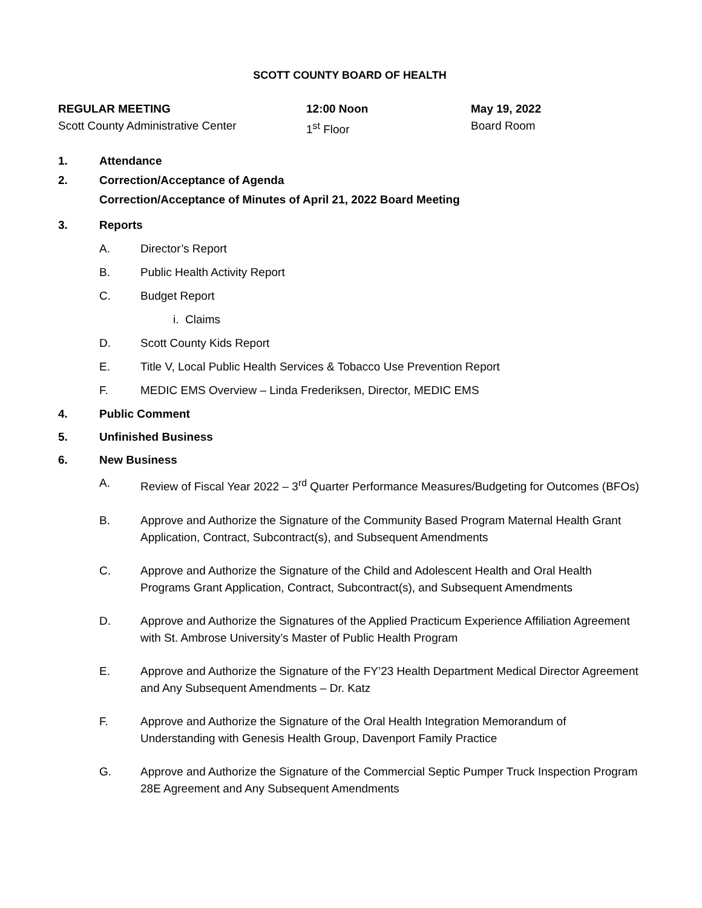SCOTT COUNTY BOARD OF HEALTH
REGULAR MEETING
Scott County Administrative Center
12:00 Noon
1<sup>st</sup> Floor
May 19, 2022
Board Room
1. Attendance
2. Correction/Acceptance of Agenda
Correction/Acceptance of Minutes of April 21, 2022 Board Meeting
3. Reports
A. Director’s Report
B. Public Health Activity Report
C. Budget Report
i. Claims
D. Scott County Kids Report
E. Title V, Local Public Health Services & Tobacco Use Prevention Report
F. MEDIC EMS Overview – Linda Frederiksen, Director, MEDIC EMS
4. Public Comment
5. Unfinished Business
6. New Business
A. Review of Fiscal Year 2022 – 3<sup>rd</sup> Quarter Performance Measures/Budgeting for Outcomes (BFOs)
B. Approve and Authorize the Signature of the Community Based Program Maternal Health Grant Application, Contract, Subcontract(s), and Subsequent Amendments
C. Approve and Authorize the Signature of the Child and Adolescent Health and Oral Health Programs Grant Application, Contract, Subcontract(s), and Subsequent Amendments
D. Approve and Authorize the Signatures of the Applied Practicum Experience Affiliation Agreement with St. Ambrose University’s Master of Public Health Program
E. Approve and Authorize the Signature of the FY’23 Health Department Medical Director Agreement and Any Subsequent Amendments – Dr. Katz
F. Approve and Authorize the Signature of the Oral Health Integration Memorandum of Understanding with Genesis Health Group, Davenport Family Practice
G. Approve and Authorize the Signature of the Commercial Septic Pumper Truck Inspection Program 28E Agreement and Any Subsequent Amendments